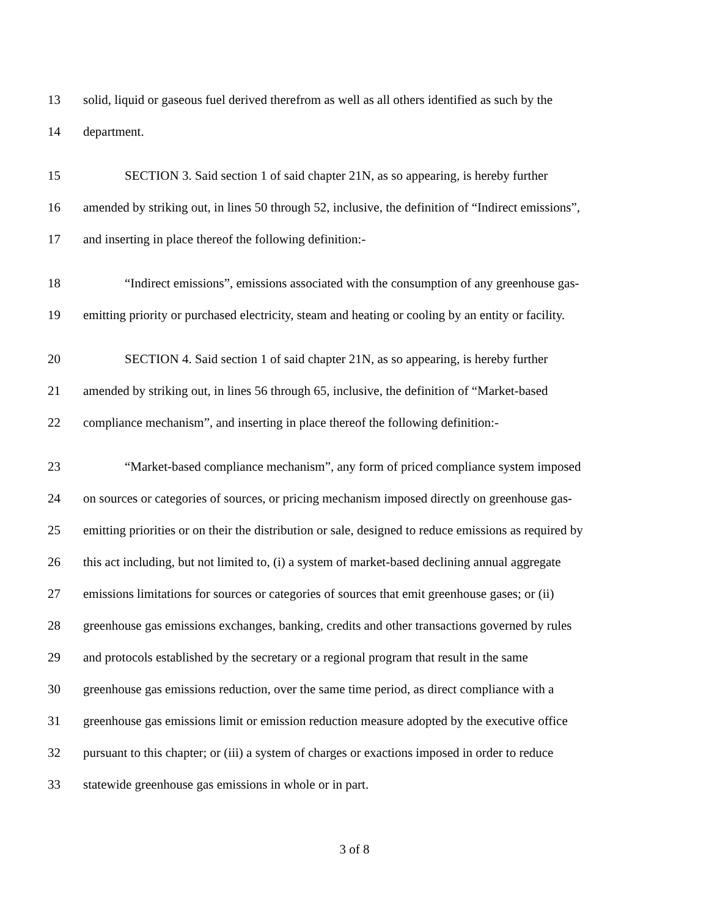13 solid, liquid or gaseous fuel derived therefrom as well as all others identified as such by the
14 department.
15 SECTION 3. Said section 1 of said chapter 21N, as so appearing, is hereby further
16 amended by striking out, in lines 50 through 52, inclusive, the definition of “Indirect emissions”,
17 and inserting in place thereof the following definition:-
18 “Indirect emissions”, emissions associated with the consumption of any greenhouse gas-
19 emitting priority or purchased electricity, steam and heating or cooling by an entity or facility.
20 SECTION 4. Said section 1 of said chapter 21N, as so appearing, is hereby further
21 amended by striking out, in lines 56 through 65, inclusive, the definition of “Market-based
22 compliance mechanism”, and inserting in place thereof the following definition:-
23 “Market-based compliance mechanism”, any form of priced compliance system imposed
24 on sources or categories of sources, or pricing mechanism imposed directly on greenhouse gas-
25 emitting priorities or on their the distribution or sale, designed to reduce emissions as required by
26 this act including, but not limited to, (i) a system of market-based declining annual aggregate
27 emissions limitations for sources or categories of sources that emit greenhouse gases; or (ii)
28 greenhouse gas emissions exchanges, banking, credits and other transactions governed by rules
29 and protocols established by the secretary or a regional program that result in the same
30 greenhouse gas emissions reduction, over the same time period, as direct compliance with a
31 greenhouse gas emissions limit or emission reduction measure adopted by the executive office
32 pursuant to this chapter; or (iii) a system of charges or exactions imposed in order to reduce
33 statewide greenhouse gas emissions in whole or in part.
3 of 8